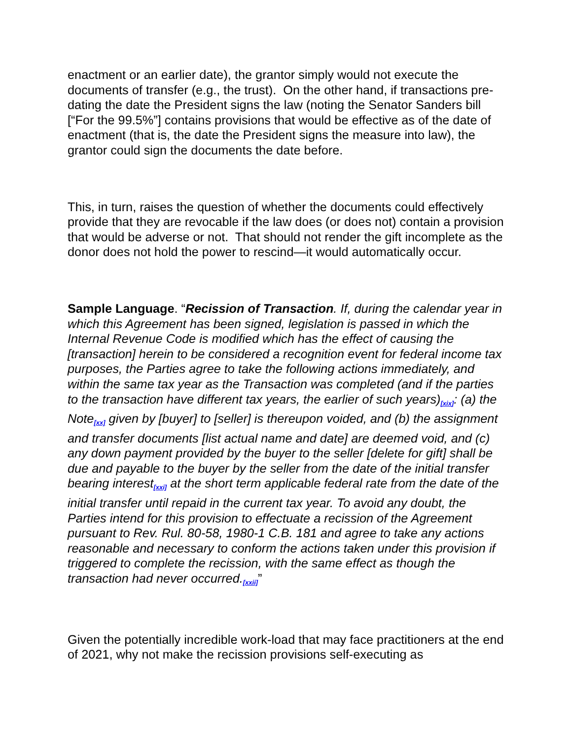enactment or an earlier date), the grantor simply would not execute the documents of transfer (e.g., the trust). On the other hand, if transactions pre-dating the date the President signs the law (noting the Senator Sanders bill [“For the 99.5%”] contains provisions that would be effective as of the date of enactment (that is, the date the President signs the measure into law), the grantor could sign the documents the date before.
This, in turn, raises the question of whether the documents could effectively provide that they are revocable if the law does (or does not) contain a provision that would be adverse or not. That should not render the gift incomplete as the donor does not hold the power to rescind—it would automatically occur.
Sample Language. “Recission of Transaction. If, during the calendar year in which this Agreement has been signed, legislation is passed in which the Internal Revenue Code is modified which has the effect of causing the [transaction] herein to be considered a recognition event for federal income tax purposes, the Parties agree to take the following actions immediately, and within the same tax year as the Transaction was completed (and if the parties to the transaction have different tax years, the earlier of such years)[xix]: (a) the Note[xx] given by [buyer] to [seller] is thereupon voided, and (b) the assignment and transfer documents [list actual name and date] are deemed void, and (c) any down payment provided by the buyer to the seller [delete for gift] shall be due and payable to the buyer by the seller from the date of the initial transfer bearing interest[xxi] at the short term applicable federal rate from the date of the initial transfer until repaid in the current tax year. To avoid any doubt, the Parties intend for this provision to effectuate a recission of the Agreement pursuant to Rev. Rul. 80-58, 1980-1 C.B. 181 and agree to take any actions reasonable and necessary to conform the actions taken under this provision if triggered to complete the recission, with the same effect as though the transaction had never occurred.[xxii]”
Given the potentially incredible work-load that may face practitioners at the end of 2021, why not make the recission provisions self-executing as